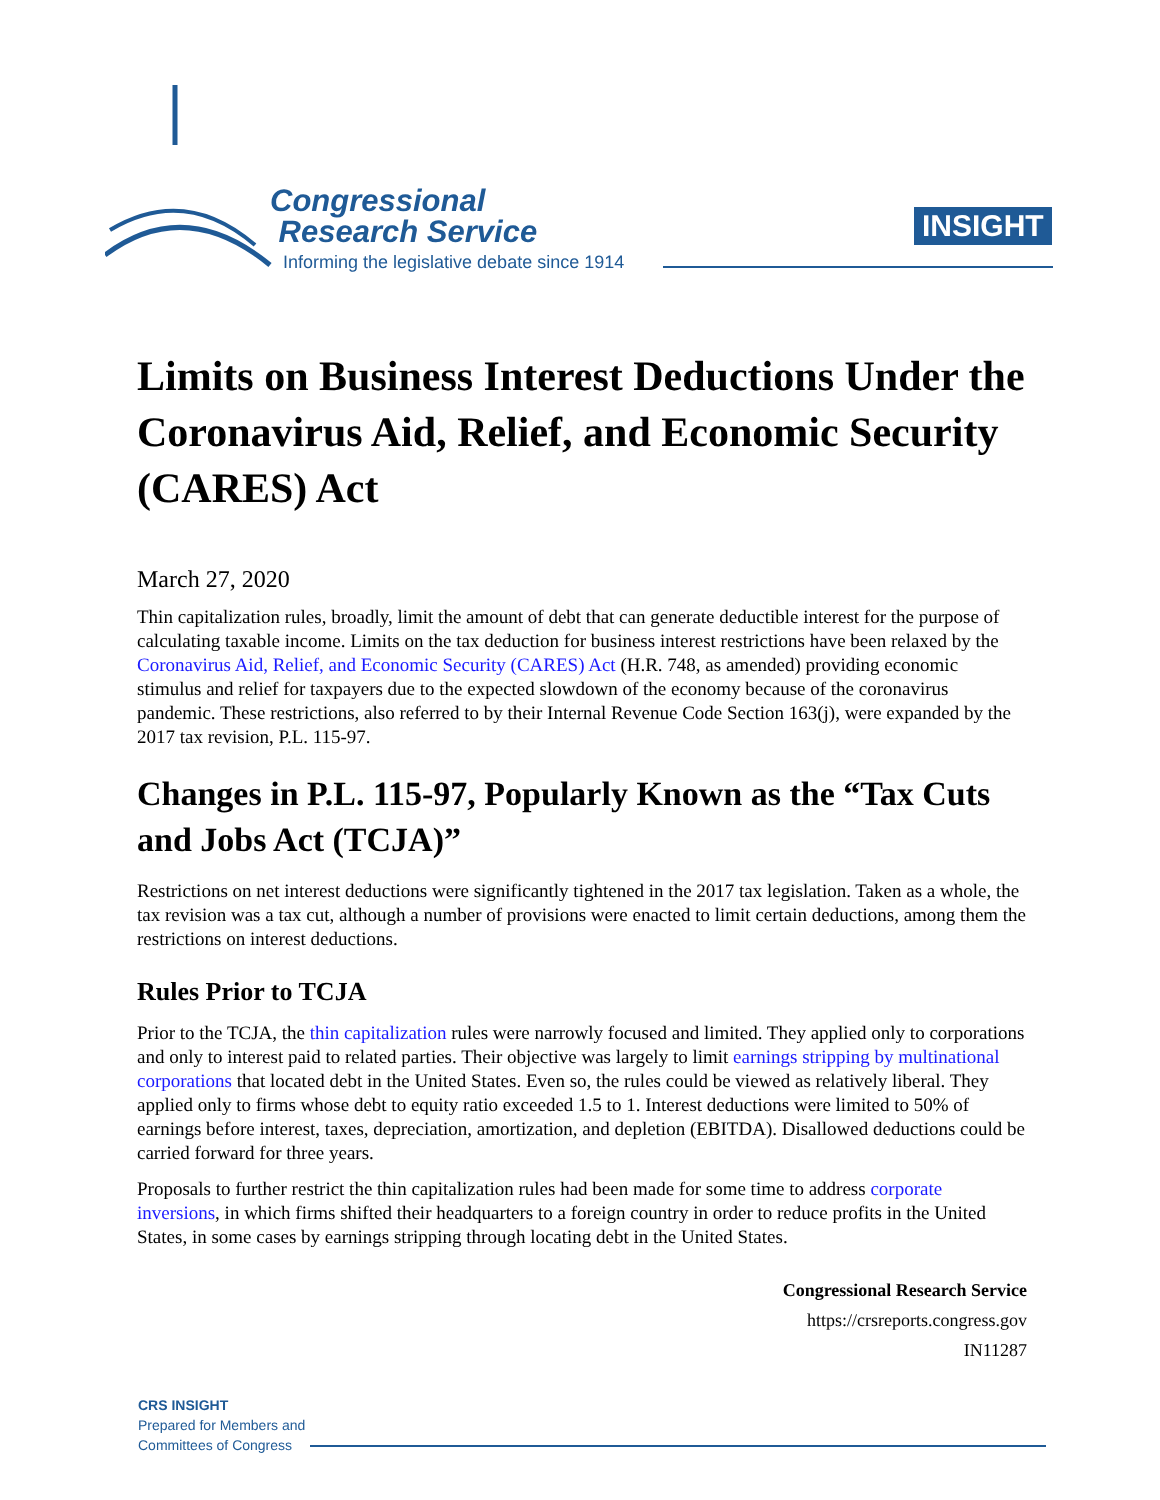Congressional
Research Service
Informing the legislative debate since 1914
INSIGHT
Limits on Business Interest Deductions Under the Coronavirus Aid, Relief, and Economic Security (CARES) Act
March 27, 2020
Thin capitalization rules, broadly, limit the amount of debt that can generate deductible interest for the purpose of calculating taxable income. Limits on the tax deduction for business interest restrictions have been relaxed by the Coronavirus Aid, Relief, and Economic Security (CARES) Act (H.R. 748, as amended) providing economic stimulus and relief for taxpayers due to the expected slowdown of the economy because of the coronavirus pandemic. These restrictions, also referred to by their Internal Revenue Code Section 163(j), were expanded by the 2017 tax revision, P.L. 115-97.
Changes in P.L. 115-97, Popularly Known as the “Tax Cuts and Jobs Act (TCJA)”
Restrictions on net interest deductions were significantly tightened in the 2017 tax legislation. Taken as a whole, the tax revision was a tax cut, although a number of provisions were enacted to limit certain deductions, among them the restrictions on interest deductions.
Rules Prior to TCJA
Prior to the TCJA, the thin capitalization rules were narrowly focused and limited. They applied only to corporations and only to interest paid to related parties. Their objective was largely to limit earnings stripping by multinational corporations that located debt in the United States. Even so, the rules could be viewed as relatively liberal. They applied only to firms whose debt to equity ratio exceeded 1.5 to 1. Interest deductions were limited to 50% of earnings before interest, taxes, depreciation, amortization, and depletion (EBITDA). Disallowed deductions could be carried forward for three years.
Proposals to further restrict the thin capitalization rules had been made for some time to address corporate inversions, in which firms shifted their headquarters to a foreign country in order to reduce profits in the United States, in some cases by earnings stripping through locating debt in the United States.
Congressional Research Service
https://crsreports.congress.gov
IN11287
CRS INSIGHT
Prepared for Members and
Committees of Congress